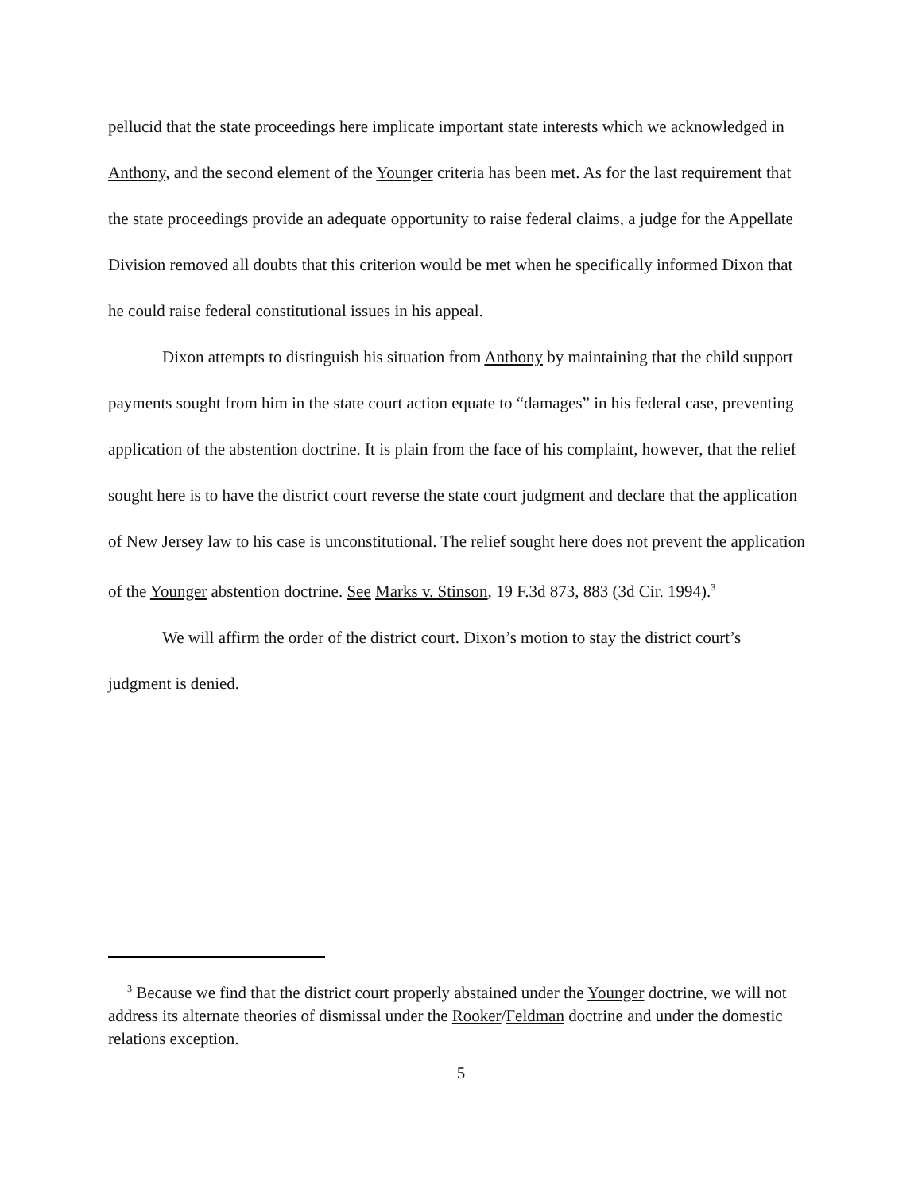pellucid that the state proceedings here implicate important state interests which we acknowledged in Anthony, and the second element of the Younger criteria has been met. As for the last requirement that the state proceedings provide an adequate opportunity to raise federal claims, a judge for the Appellate Division removed all doubts that this criterion would be met when he specifically informed Dixon that he could raise federal constitutional issues in his appeal.
Dixon attempts to distinguish his situation from Anthony by maintaining that the child support payments sought from him in the state court action equate to “damages” in his federal case, preventing application of the abstention doctrine. It is plain from the face of his complaint, however, that the relief sought here is to have the district court reverse the state court judgment and declare that the application of New Jersey law to his case is unconstitutional. The relief sought here does not prevent the application of the Younger abstention doctrine. See Marks v. Stinson, 19 F.3d 873, 883 (3d Cir. 1994).<sup>3</sup>
We will affirm the order of the district court. Dixon’s motion to stay the district court’s judgment is denied.
<sup>3</sup> Because we find that the district court properly abstained under the Younger doctrine, we will not address its alternate theories of dismissal under the Rooker/Feldman doctrine and under the domestic relations exception.
5